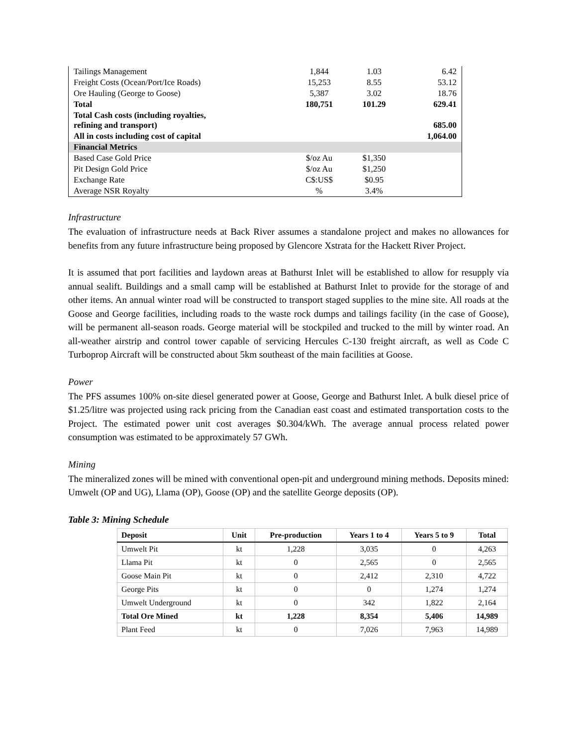| Tailings Management | 1,844 | 1.03 | 6.42 |
| Freight Costs (Ocean/Port/Ice Roads) | 15,253 | 8.55 | 53.12 |
| Ore Hauling (George to Goose) | 5,387 | 3.02 | 18.76 |
| Total | 180,751 | 101.29 | 629.41 |
| Total Cash costs (including royalties, refining and transport) | | | 685.00 |
| All in costs including cost of capital | | | 1,064.00 |
| Financial Metrics | | | |
| Based Case Gold Price | $/oz Au | $1,350 | |
| Pit Design Gold Price | $/oz Au | $1,250 | |
| Exchange Rate | C$:US$ | $0.95 | |
| Average NSR Royalty | % | 3.4% | |
Infrastructure
The evaluation of infrastructure needs at Back River assumes a standalone project and makes no allowances for benefits from any future infrastructure being proposed by Glencore Xstrata for the Hackett River Project.
It is assumed that port facilities and laydown areas at Bathurst Inlet will be established to allow for resupply via annual sealift. Buildings and a small camp will be established at Bathurst Inlet to provide for the storage of and other items. An annual winter road will be constructed to transport staged supplies to the mine site. All roads at the Goose and George facilities, including roads to the waste rock dumps and tailings facility (in the case of Goose), will be permanent all-season roads. George material will be stockpiled and trucked to the mill by winter road. An all-weather airstrip and control tower capable of servicing Hercules C-130 freight aircraft, as well as Code C Turboprop Aircraft will be constructed about 5km southeast of the main facilities at Goose.
Power
The PFS assumes 100% on-site diesel generated power at Goose, George and Bathurst Inlet. A bulk diesel price of $1.25/litre was projected using rack pricing from the Canadian east coast and estimated transportation costs to the Project. The estimated power unit cost averages $0.304/kWh. The average annual process related power consumption was estimated to be approximately 57 GWh.
Mining
The mineralized zones will be mined with conventional open-pit and underground mining methods. Deposits mined: Umwelt (OP and UG), Llama (OP), Goose (OP) and the satellite George deposits (OP).
Table 3: Mining Schedule
| Deposit | Unit | Pre-production | Years 1 to 4 | Years 5 to 9 | Total |
| --- | --- | --- | --- | --- | --- |
| Umwelt Pit | kt | 1,228 | 3,035 | 0 | 4,263 |
| Llama Pit | kt | 0 | 2,565 | 0 | 2,565 |
| Goose Main Pit | kt | 0 | 2,412 | 2,310 | 4,722 |
| George Pits | kt | 0 | 0 | 1,274 | 1,274 |
| Umwelt Underground | kt | 0 | 342 | 1,822 | 2,164 |
| Total Ore Mined | kt | 1,228 | 8,354 | 5,406 | 14,989 |
| Plant Feed | kt | 0 | 7,026 | 7,963 | 14,989 |